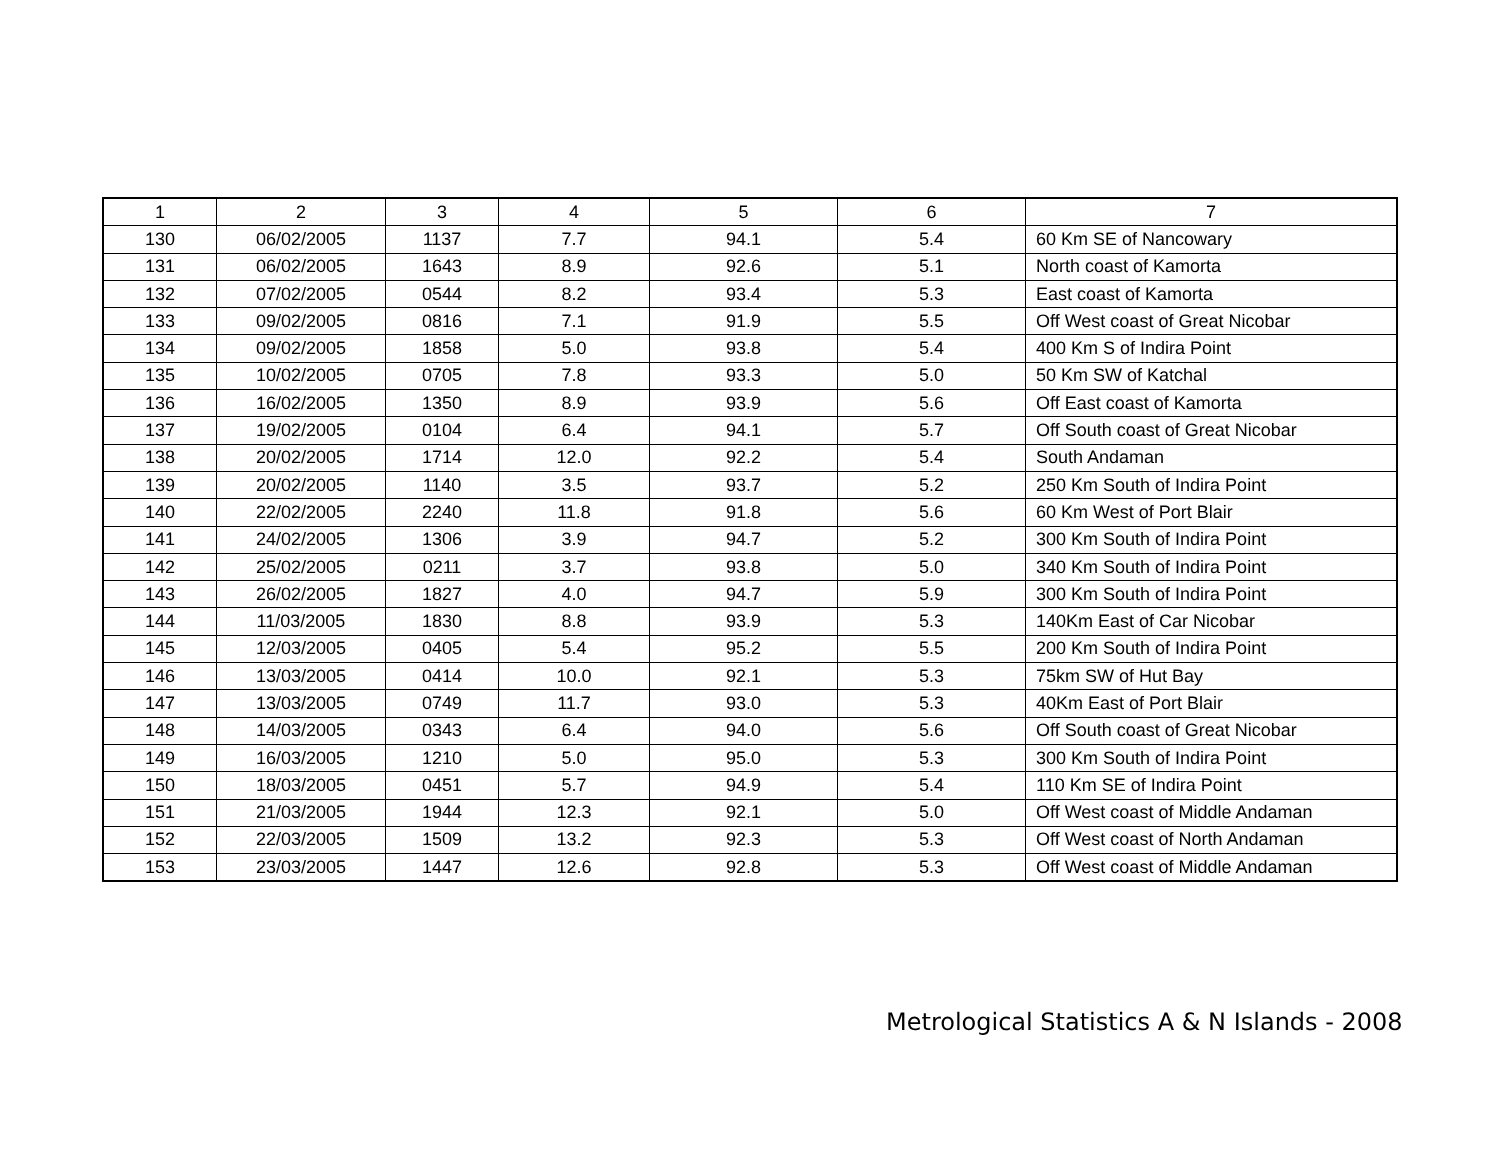| 1 | 2 | 3 | 4 | 5 | 6 | 7 |
| --- | --- | --- | --- | --- | --- | --- |
| 130 | 06/02/2005 | 1137 | 7.7 | 94.1 | 5.4 | 60 Km SE of Nancowary |
| 131 | 06/02/2005 | 1643 | 8.9 | 92.6 | 5.1 | North coast of Kamorta |
| 132 | 07/02/2005 | 0544 | 8.2 | 93.4 | 5.3 | East coast of Kamorta |
| 133 | 09/02/2005 | 0816 | 7.1 | 91.9 | 5.5 | Off West coast of Great Nicobar |
| 134 | 09/02/2005 | 1858 | 5.0 | 93.8 | 5.4 | 400 Km S of Indira Point |
| 135 | 10/02/2005 | 0705 | 7.8 | 93.3 | 5.0 | 50 Km SW of Katchal |
| 136 | 16/02/2005 | 1350 | 8.9 | 93.9 | 5.6 | Off East coast of Kamorta |
| 137 | 19/02/2005 | 0104 | 6.4 | 94.1 | 5.7 | Off South coast of Great Nicobar |
| 138 | 20/02/2005 | 1714 | 12.0 | 92.2 | 5.4 | South Andaman |
| 139 | 20/02/2005 | 1140 | 3.5 | 93.7 | 5.2 | 250 Km South of Indira Point |
| 140 | 22/02/2005 | 2240 | 11.8 | 91.8 | 5.6 | 60 Km West of Port Blair |
| 141 | 24/02/2005 | 1306 | 3.9 | 94.7 | 5.2 | 300 Km South of Indira Point |
| 142 | 25/02/2005 | 0211 | 3.7 | 93.8 | 5.0 | 340 Km South of Indira Point |
| 143 | 26/02/2005 | 1827 | 4.0 | 94.7 | 5.9 | 300 Km South of Indira Point |
| 144 | 11/03/2005 | 1830 | 8.8 | 93.9 | 5.3 | 140Km East of Car Nicobar |
| 145 | 12/03/2005 | 0405 | 5.4 | 95.2 | 5.5 | 200 Km South of Indira Point |
| 146 | 13/03/2005 | 0414 | 10.0 | 92.1 | 5.3 | 75km SW of Hut Bay |
| 147 | 13/03/2005 | 0749 | 11.7 | 93.0 | 5.3 | 40Km East of Port Blair |
| 148 | 14/03/2005 | 0343 | 6.4 | 94.0 | 5.6 | Off South coast of Great Nicobar |
| 149 | 16/03/2005 | 1210 | 5.0 | 95.0 | 5.3 | 300 Km South of Indira Point |
| 150 | 18/03/2005 | 0451 | 5.7 | 94.9 | 5.4 | 110 Km SE of Indira Point |
| 151 | 21/03/2005 | 1944 | 12.3 | 92.1 | 5.0 | Off West coast of Middle Andaman |
| 152 | 22/03/2005 | 1509 | 13.2 | 92.3 | 5.3 | Off West coast of North Andaman |
| 153 | 23/03/2005 | 1447 | 12.6 | 92.8 | 5.3 | Off West coast of Middle Andaman |
Metrological Statistics A & N Islands - 2008